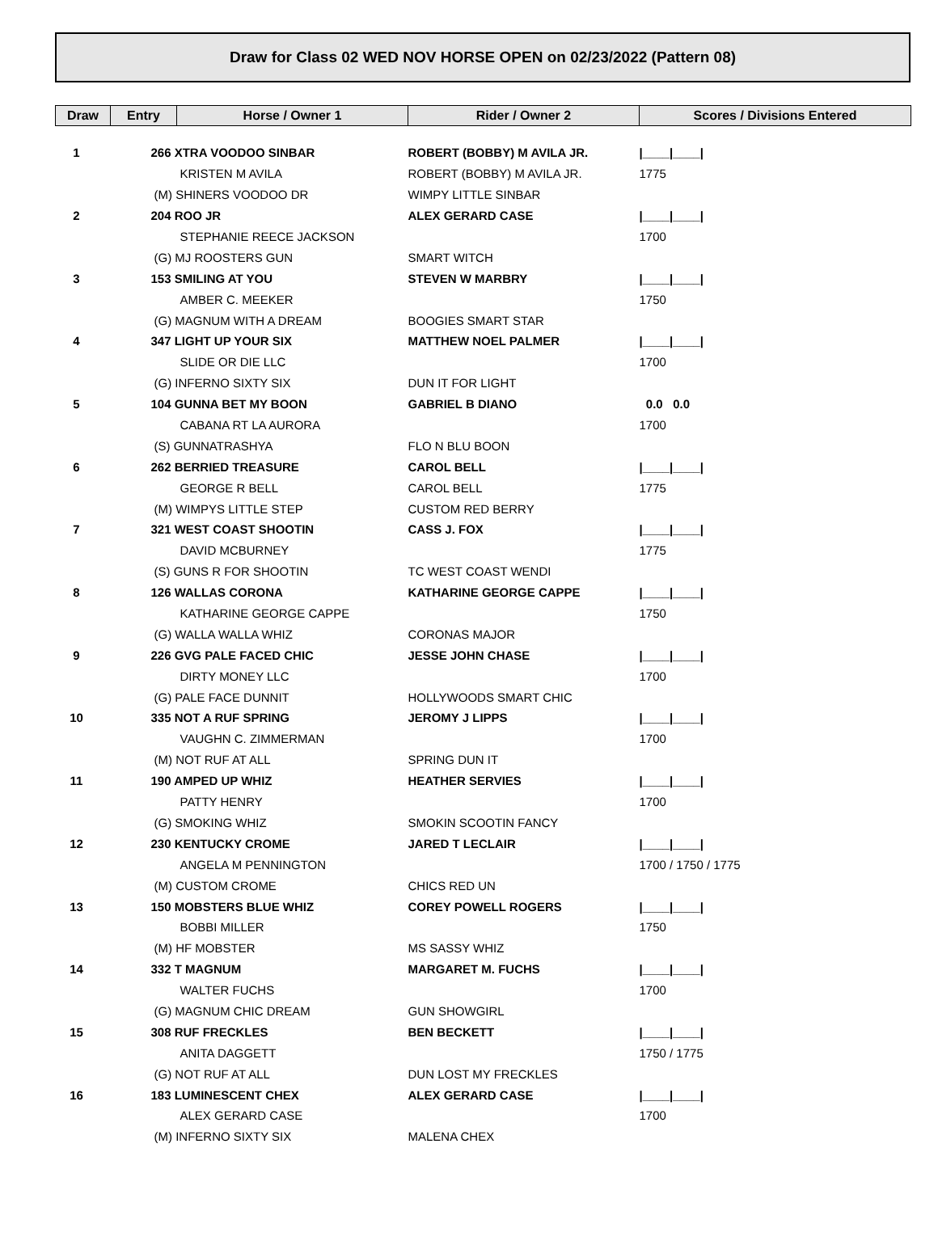Draw for Class 02 WED NOV HORSE OPEN on 02/23/2022 (Pattern 08)
| Draw | Entry | Horse / Owner 1 | Rider / Owner 2 | Scores / Divisions Entered |
| --- | --- | --- | --- | --- |
| 1 | 266 XTRA VOODOO SINBAR | | ROBERT (BOBBY) M AVILA JR. | /____/____/ |
| | KRISTEN M AVILA | | ROBERT (BOBBY) M AVILA JR. | 1775 |
| | (M) SHINERS VOODOO DR | | WIMPY LITTLE SINBAR | |
| 2 | 204 ROO JR | | ALEX GERARD CASE | /____/____/ |
| | STEPHANIE REECE JACKSON | | | 1700 |
| | (G) MJ ROOSTERS GUN | | SMART WITCH | |
| 3 | 153 SMILING AT YOU | | STEVEN W MARBRY | /____/____/ |
| | AMBER C. MEEKER | | | 1750 |
| | (G) MAGNUM WITH A DREAM | | BOOGIES SMART STAR | |
| 4 | 347 LIGHT UP YOUR SIX | | MATTHEW NOEL PALMER | /____/____/ |
| | SLIDE OR DIE LLC | | | 1700 |
| | (G) INFERNO SIXTY SIX | | DUN IT FOR LIGHT | |
| 5 | 104 GUNNA BET MY BOON | | GABRIEL B DIANO | 0.0 0.0 |
| | CABANA RT LA AURORA | | | 1700 |
| | (S) GUNNATRASHYA | | FLO N BLU BOON | |
| 6 | 262 BERRIED TREASURE | | CAROL BELL | /____/____/ |
| | GEORGE R BELL | | CAROL BELL | 1775 |
| | (M) WIMPYS LITTLE STEP | | CUSTOM RED BERRY | |
| 7 | 321 WEST COAST SHOOTIN | | CASS J. FOX | /____/____/ |
| | DAVID MCBURNEY | | | 1775 |
| | (S) GUNS R FOR SHOOTIN | | TC WEST COAST WENDI | |
| 8 | 126 WALLAS CORONA | | KATHARINE GEORGE CAPPE | /____/____/ |
| | KATHARINE GEORGE CAPPE | | | 1750 |
| | (G) WALLA WALLA WHIZ | | CORONAS MAJOR | |
| 9 | 226 GVG PALE FACED CHIC | | JESSE JOHN CHASE | /____/____/ |
| | DIRTY MONEY LLC | | | 1700 |
| | (G) PALE FACE DUNNIT | | HOLLYWOODS SMART CHIC | |
| 10 | 335 NOT A RUF SPRING | | JEROMY J LIPPS | /____/____/ |
| | VAUGHN C. ZIMMERMAN | | | 1700 |
| | (M) NOT RUF AT ALL | | SPRING DUN IT | |
| 11 | 190 AMPED UP WHIZ | | HEATHER SERVIES | /____/____/ |
| | PATTY HENRY | | | 1700 |
| | (G) SMOKING WHIZ | | SMOKIN SCOOTIN FANCY | |
| 12 | 230 KENTUCKY CROME | | JARED T LECLAIR | /____/____/ |
| | ANGELA M PENNINGTON | | | 1700 / 1750 / 1775 |
| | (M) CUSTOM CROME | | CHICS RED UN | |
| 13 | 150 MOBSTERS BLUE WHIZ | | COREY POWELL ROGERS | /____/____/ |
| | BOBBI MILLER | | | 1750 |
| | (M) HF MOBSTER | | MS SASSY WHIZ | |
| 14 | 332 T MAGNUM | | MARGARET M. FUCHS | /____/____/ |
| | WALTER FUCHS | | | 1700 |
| | (G) MAGNUM CHIC DREAM | | GUN SHOWGIRL | |
| 15 | 308 RUF FRECKLES | | BEN BECKETT | /____/____/ |
| | ANITA DAGGETT | | | 1750 / 1775 |
| | (G) NOT RUF AT ALL | | DUN LOST MY FRECKLES | |
| 16 | 183 LUMINESCENT CHEX | | ALEX GERARD CASE | /____/____/ |
| | ALEX GERARD CASE | | | 1700 |
| | (M) INFERNO SIXTY SIX | | MALENA CHEX | |